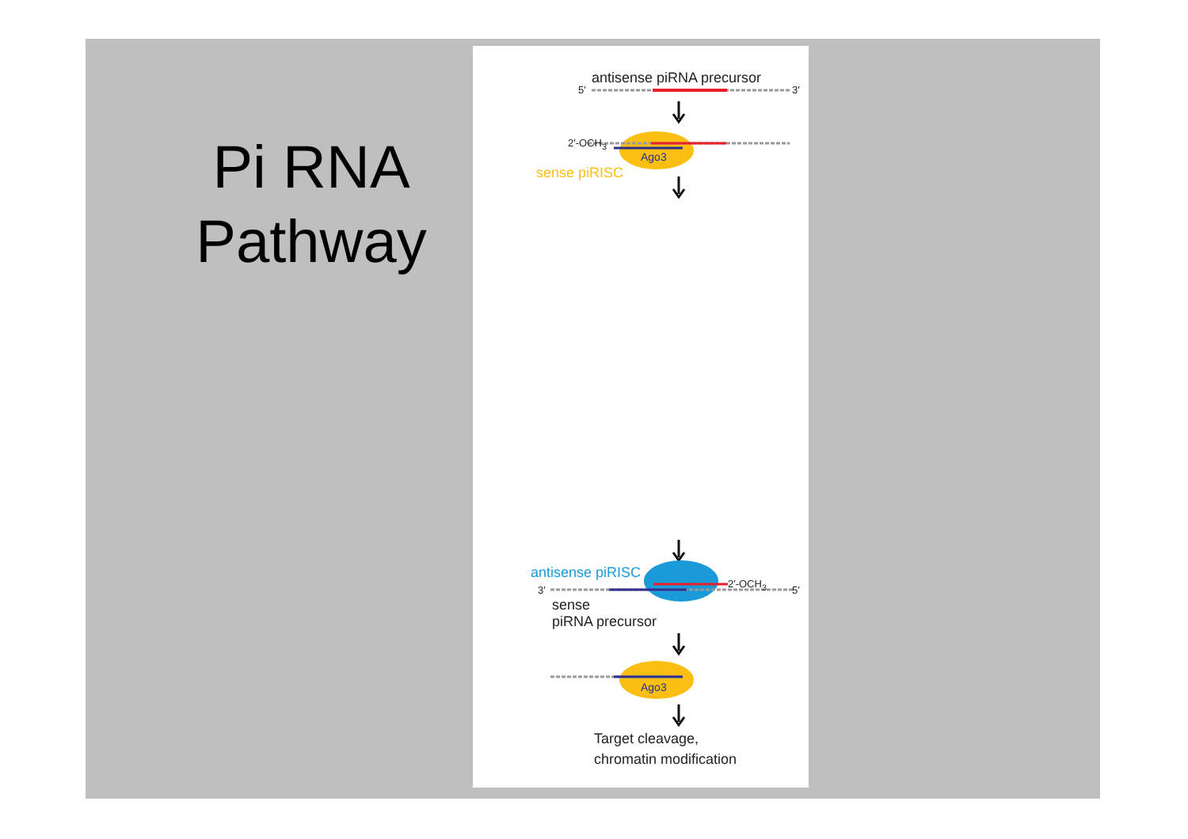Pi RNA Pathway
antisense piRNA precursor
5′ 3′
2′-OCH<sub>3</sub>
Ago3
sense piRISC
antisense piRISC
3′
2′-OCH<sub>3</sub>
5′
sense
piRNA precursor
Ago3
Target cleavage,
chromatin modification